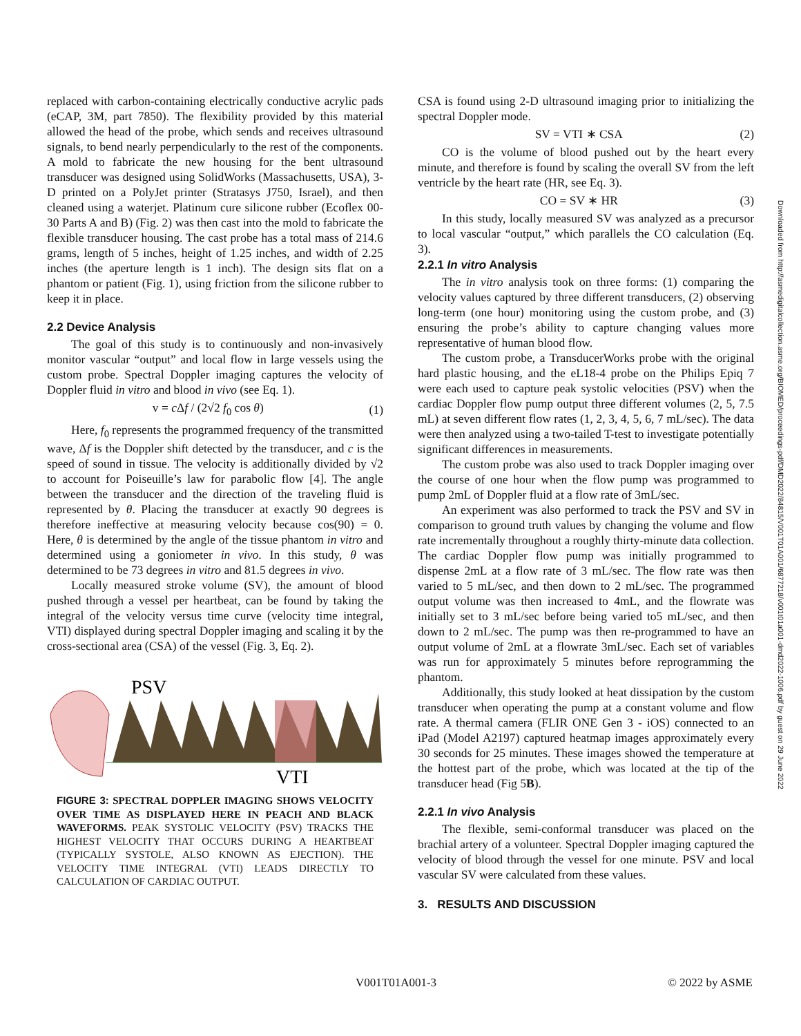replaced with carbon-containing electrically conductive acrylic pads (eCAP, 3M, part 7850). The flexibility provided by this material allowed the head of the probe, which sends and receives ultrasound signals, to bend nearly perpendicularly to the rest of the components. A mold to fabricate the new housing for the bent ultrasound transducer was designed using SolidWorks (Massachusetts, USA), 3-D printed on a PolyJet printer (Stratasys J750, Israel), and then cleaned using a waterjet. Platinum cure silicone rubber (Ecoflex 00-30 Parts A and B) (Fig. 2) was then cast into the mold to fabricate the flexible transducer housing. The cast probe has a total mass of 214.6 grams, length of 5 inches, height of 1.25 inches, and width of 2.25 inches (the aperture length is 1 inch). The design sits flat on a phantom or patient (Fig. 1), using friction from the silicone rubber to keep it in place.
2.2 Device Analysis
The goal of this study is to continuously and non-invasively monitor vascular “output” and local flow in large vessels using the custom probe. Spectral Doppler imaging captures the velocity of Doppler fluid in vitro and blood in vivo (see Eq. 1).
v = c Δf / (2√2 f<sub>0</sub> cos θ) (1)
Here, f<sub>0</sub> represents the programmed frequency of the transmitted wave, Δf is the Doppler shift detected by the transducer, and c is the speed of sound in tissue. The velocity is additionally divided by √2 to account for Poiseuille’s law for parabolic flow [4]. The angle between the transducer and the direction of the traveling fluid is represented by θ. Placing the transducer at exactly 90 degrees is therefore ineffective at measuring velocity because cos(90) = 0. Here, θ is determined by the angle of the tissue phantom in vitro and determined using a goniometer in vivo. In this study, θ was determined to be 73 degrees in vitro and 81.5 degrees in vivo.
Locally measured stroke volume (SV), the amount of blood pushed through a vessel per heartbeat, can be found by taking the integral of the velocity versus time curve (velocity time integral, VTI) displayed during spectral Doppler imaging and scaling it by the cross-sectional area (CSA) of the vessel (Fig. 3, Eq. 2).
PSV
VTI
FIGURE 3: SPECTRAL DOPPLER IMAGING SHOWS VELOCITY OVER TIME AS DISPLAYED HERE IN PEACH AND BLACK WAVEFORMS. PEAK SYSTOLIC VELOCITY (PSV) TRACKS THE HIGHEST VELOCITY THAT OCCURS DURING A HEARTBEAT (TYPICALLY SYSTOLE, ALSO KNOWN AS EJECTION). THE VELOCITY TIME INTEGRAL (VTI) LEADS DIRECTLY TO CALCULATION OF CARDIAC OUTPUT.
CSA is found using 2-D ultrasound imaging prior to initializing the spectral Doppler mode.
SV = VTI ∗ CSA (2)
CO is the volume of blood pushed out by the heart every minute, and therefore is found by scaling the overall SV from the left ventricle by the heart rate (HR, see Eq. 3).
CO = SV ∗ HR (3)
In this study, locally measured SV was analyzed as a precursor to local vascular “output,” which parallels the CO calculation (Eq. 3).
2.2.1 In vitro Analysis
The in vitro analysis took on three forms: (1) comparing the velocity values captured by three different transducers, (2) observing long-term (one hour) monitoring using the custom probe, and (3) ensuring the probe’s ability to capture changing values more representative of human blood flow.
The custom probe, a TransducerWorks probe with the original hard plastic housing, and the eL18-4 probe on the Philips Epiq 7 were each used to capture peak systolic velocities (PSV) when the cardiac Doppler flow pump output three different volumes (2, 5, 7.5 mL) at seven different flow rates (1, 2, 3, 4, 5, 6, 7 mL/sec). The data were then analyzed using a two-tailed T-test to investigate potentially significant differences in measurements.
The custom probe was also used to track Doppler imaging over the course of one hour when the flow pump was programmed to pump 2mL of Doppler fluid at a flow rate of 3mL/sec.
An experiment was also performed to track the PSV and SV in comparison to ground truth values by changing the volume and flow rate incrementally throughout a roughly thirty-minute data collection. The cardiac Doppler flow pump was initially programmed to dispense 2mL at a flow rate of 3 mL/sec. The flow rate was then varied to 5 mL/sec, and then down to 2 mL/sec. The programmed output volume was then increased to 4mL, and the flowrate was initially set to 3 mL/sec before being varied to5 mL/sec, and then down to 2 mL/sec. The pump was then re-programmed to have an output volume of 2mL at a flowrate 3mL/sec. Each set of variables was run for approximately 5 minutes before reprogramming the phantom.
Additionally, this study looked at heat dissipation by the custom transducer when operating the pump at a constant volume and flow rate. A thermal camera (FLIR ONE Gen 3 - iOS) connected to an iPad (Model A2197) captured heatmap images approximately every 30 seconds for 25 minutes. These images showed the temperature at the hottest part of the probe, which was located at the tip of the transducer head (Fig 5B).
2.2.1 In vivo Analysis
The flexible, semi-conformal transducer was placed on the brachial artery of a volunteer. Spectral Doppler imaging captured the velocity of blood through the vessel for one minute. PSV and local vascular SV were calculated from these values.
3. RESULTS AND DISCUSSION
Downloaded from http://asmedigitalcollection.asme.org/BIOMED/proceedings-pdf/DMD2022/84815/V001T01A001/6877218/v001t01a001-dmd2022-1006.pdf by guest on 29 June 2022
V001T01A001-3 © 2022 by ASME